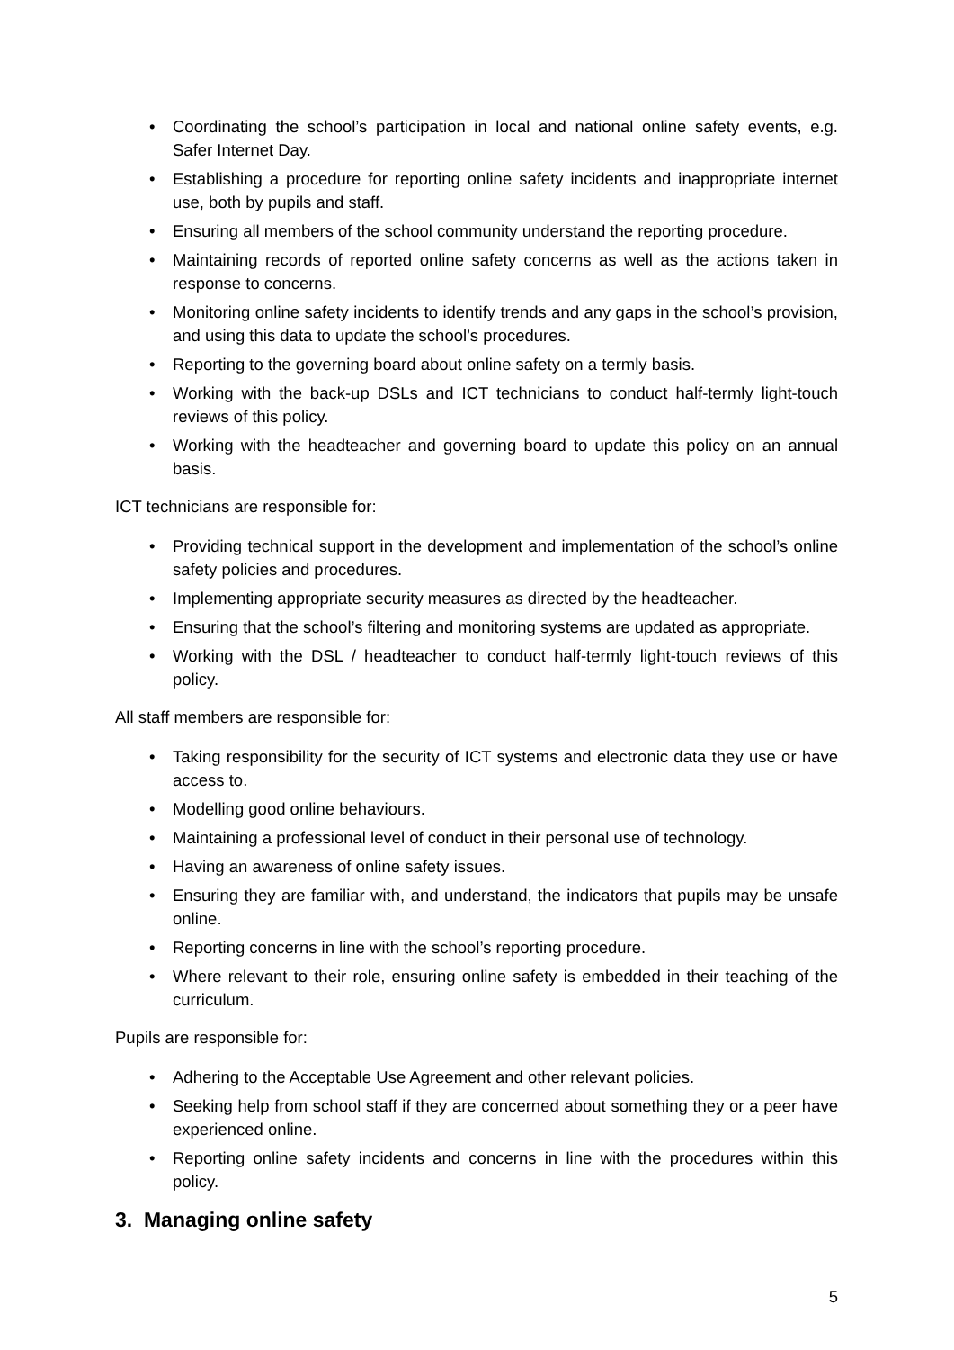• Coordinating the school’s participation in local and national online safety events, e.g. Safer Internet Day.
• Establishing a procedure for reporting online safety incidents and inappropriate internet use, both by pupils and staff.
• Ensuring all members of the school community understand the reporting procedure.
• Maintaining records of reported online safety concerns as well as the actions taken in response to concerns.
• Monitoring online safety incidents to identify trends and any gaps in the school’s provision, and using this data to update the school’s procedures.
• Reporting to the governing board about online safety on a termly basis.
• Working with the back-up DSLs and ICT technicians to conduct half-termly light-touch reviews of this policy.
• Working with the headteacher and governing board to update this policy on an annual basis.
ICT technicians are responsible for:
• Providing technical support in the development and implementation of the school’s online safety policies and procedures.
• Implementing appropriate security measures as directed by the headteacher.
• Ensuring that the school’s filtering and monitoring systems are updated as appropriate.
• Working with the DSL / headteacher to conduct half-termly light-touch reviews of this policy.
All staff members are responsible for:
• Taking responsibility for the security of ICT systems and electronic data they use or have access to.
• Modelling good online behaviours.
• Maintaining a professional level of conduct in their personal use of technology.
• Having an awareness of online safety issues.
• Ensuring they are familiar with, and understand, the indicators that pupils may be unsafe online.
• Reporting concerns in line with the school’s reporting procedure.
• Where relevant to their role, ensuring online safety is embedded in their teaching of the curriculum.
Pupils are responsible for:
• Adhering to the Acceptable Use Agreement and other relevant policies.
• Seeking help from school staff if they are concerned about something they or a peer have experienced online.
• Reporting online safety incidents and concerns in line with the procedures within this policy.
3. Managing online safety
5